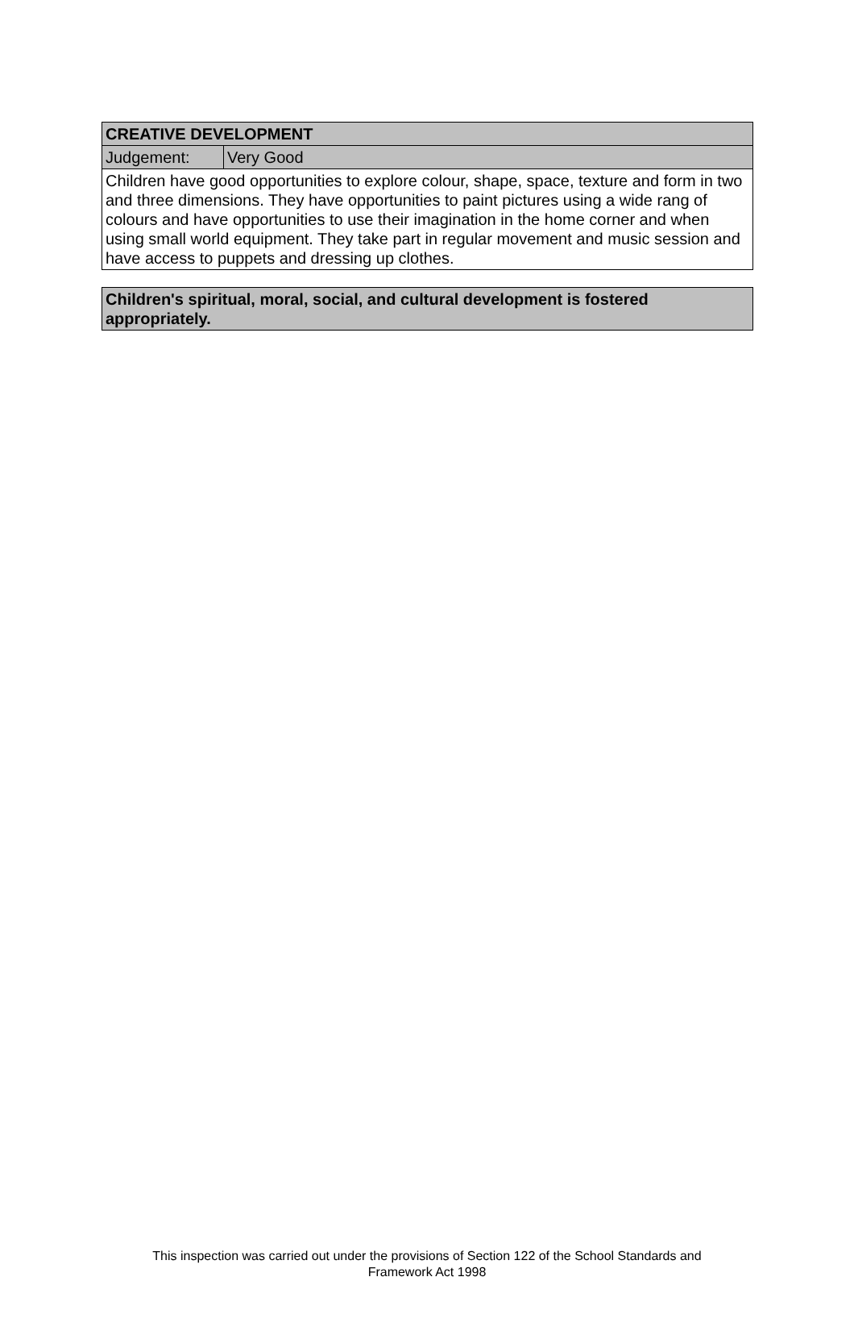| CREATIVE DEVELOPMENT | |
| --- | --- |
| Judgement: | Very Good |
| Children have good opportunities to explore colour, shape, space, texture and form in two and three dimensions. They have opportunities to paint pictures using a wide rang of colours and have opportunities to use their imagination in the home corner and when using small world equipment. They take part in regular movement and music session and have access to puppets and dressing up clothes. | |
| Children's spiritual, moral, social, and cultural development is fostered appropriately. |
| --- |
This inspection was carried out under the provisions of Section 122 of the School Standards and
Framework Act 1998